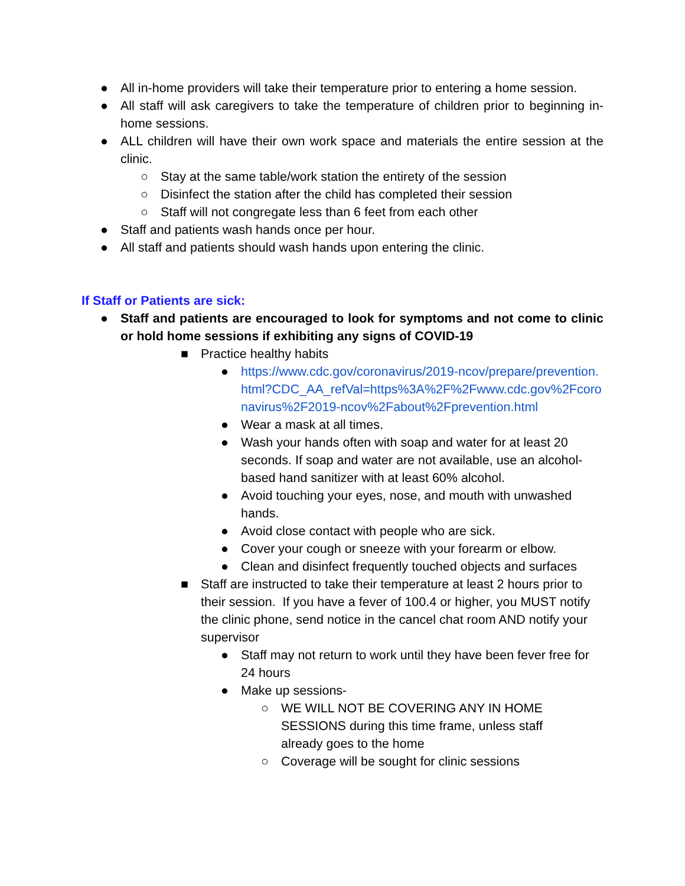● All in-home providers will take their temperature prior to entering a home session.
● All staff will ask caregivers to take the temperature of children prior to beginning in-home sessions.
● ALL children will have their own work space and materials the entire session at the clinic.
○ Stay at the same table/work station the entirety of the session
○ Disinfect the station after the child has completed their session
○ Staff will not congregate less than 6 feet from each other
● Staff and patients wash hands once per hour.
● All staff and patients should wash hands upon entering the clinic.
If Staff or Patients are sick:
● Staff and patients are encouraged to look for symptoms and not come to clinic or hold home sessions if exhibiting any signs of COVID-19
■ Practice healthy habits
● https://www.cdc.gov/coronavirus/2019-ncov/prepare/prevention.html?CDC_AA_refVal=https%3A%2F%2Fwww.cdc.gov%2Fcoronavirus%2F2019-ncov%2Fabout%2Fprevention.html
● Wear a mask at all times.
● Wash your hands often with soap and water for at least 20 seconds. If soap and water are not available, use an alcohol-based hand sanitizer with at least 60% alcohol.
● Avoid touching your eyes, nose, and mouth with unwashed hands.
● Avoid close contact with people who are sick.
● Cover your cough or sneeze with your forearm or elbow.
● Clean and disinfect frequently touched objects and surfaces
■ Staff are instructed to take their temperature at least 2 hours prior to their session. If you have a fever of 100.4 or higher, you MUST notify the clinic phone, send notice in the cancel chat room AND notify your supervisor
● Staff may not return to work until they have been fever free for 24 hours
● Make up sessions-
○ WE WILL NOT BE COVERING ANY IN HOME SESSIONS during this time frame, unless staff already goes to the home
○ Coverage will be sought for clinic sessions